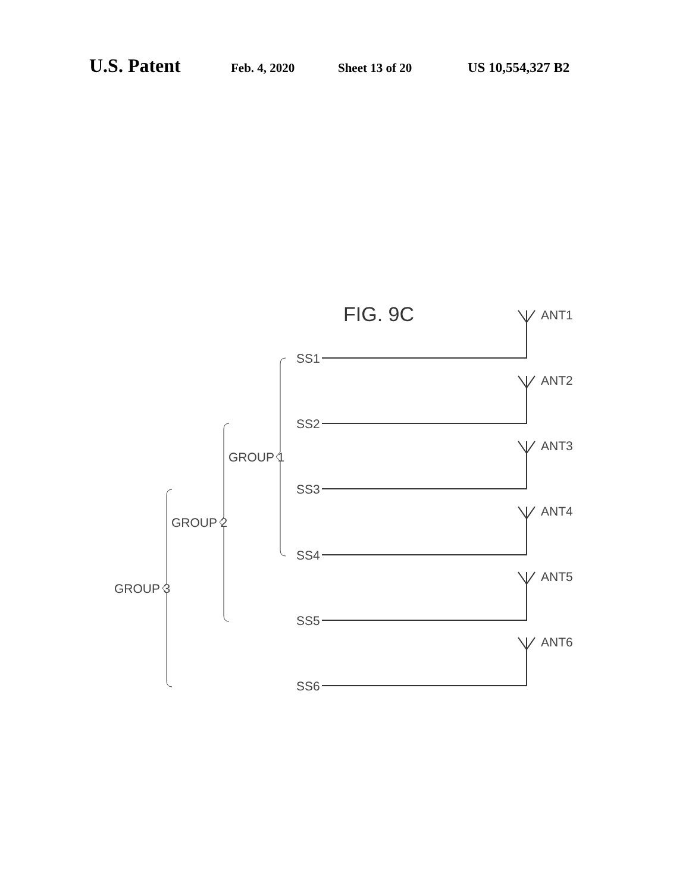U.S. Patent Feb. 4, 2020 Sheet 13 of 20 US 10,554,327 B2
FIG. 9C
SS1
SS2
SS3
SS4
SS5
SS6
ANT1
ANT2
ANT3
ANT4
ANT5
ANT6
GROUP 1
GROUP 2
GROUP 3